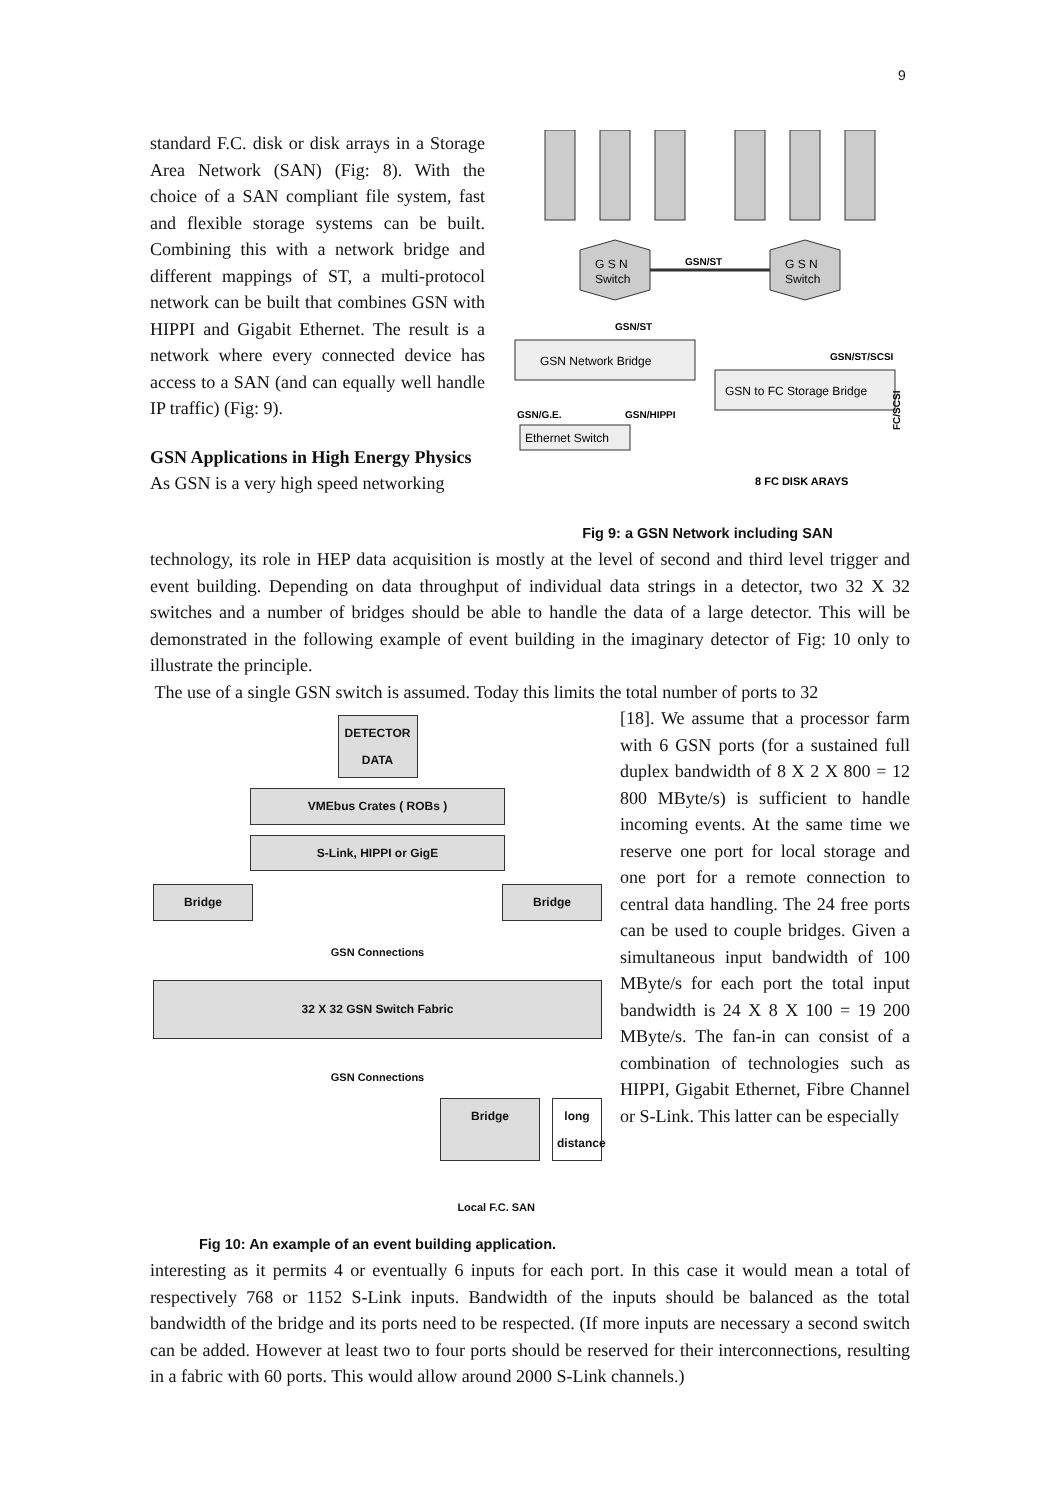9
standard F.C. disk or disk arrays in a Storage Area Network (SAN) (Fig: 8). With the choice of a SAN compliant file system, fast and flexible storage systems can be built. Combining this with a network bridge and different mappings of ST, a multi-protocol network can be built that combines GSN with HIPPI and Gigabit Ethernet. The result is a network where every connected device has access to a SAN (and can equally well handle IP traffic) (Fig: 9).
GSN Applications in High Energy Physics
As GSN is a very high speed networking
G S N
Switch
G S N
Switch
GSN/ST
GSN/ST
GSN/ST/SCSI
GSN Network Bridge
GSN to FC Storage Bridge
FC/SCSI
GSN/G.E.
GSN/HIPPI
Ethernet Switch
8 FC DISK ARAYS
Fig 9: a GSN Network including SAN
technology, its role in HEP data acquisition is mostly at the level of second and third level trigger and event building. Depending on data throughput of individual data strings in a detector, two 32 X 32 switches and a number of bridges should be able to handle the data of a large detector. This will be demonstrated in the following example of event building in the imaginary detector of Fig: 10 only to illustrate the principle.
The use of a single GSN switch is assumed. Today this limits the total number of ports to 32
DETECTOR DATA
VMEbus Crates ( ROBs )
S-Link, HIPPI or GigE
Bridge Bridge
GSN Connections
32 X 32 GSN Switch Fabric
GSN Connections
Bridge long distance
Local F.C. SAN
Fig 10: An example of an event building application.
[18]. We assume that a processor farm with 6 GSN ports (for a sustained full duplex bandwidth of 8 X 2 X 800 = 12 800 MByte/s) is sufficient to handle incoming events. At the same time we reserve one port for local storage and one port for a remote connection to central data handling. The 24 free ports can be used to couple bridges. Given a simultaneous input bandwidth of 100 MByte/s for each port the total input bandwidth is 24 X 8 X 100 = 19 200 MByte/s. The fan-in can consist of a combination of technologies such as HIPPI, Gigabit Ethernet, Fibre Channel or S-Link. This latter can be especially
interesting as it permits 4 or eventually 6 inputs for each port. In this case it would mean a total of respectively 768 or 1152 S-Link inputs. Bandwidth of the inputs should be balanced as the total bandwidth of the bridge and its ports need to be respected. (If more inputs are necessary a second switch can be added. However at least two to four ports should be reserved for their interconnections, resulting in a fabric with 60 ports. This would allow around 2000 S-Link channels.)